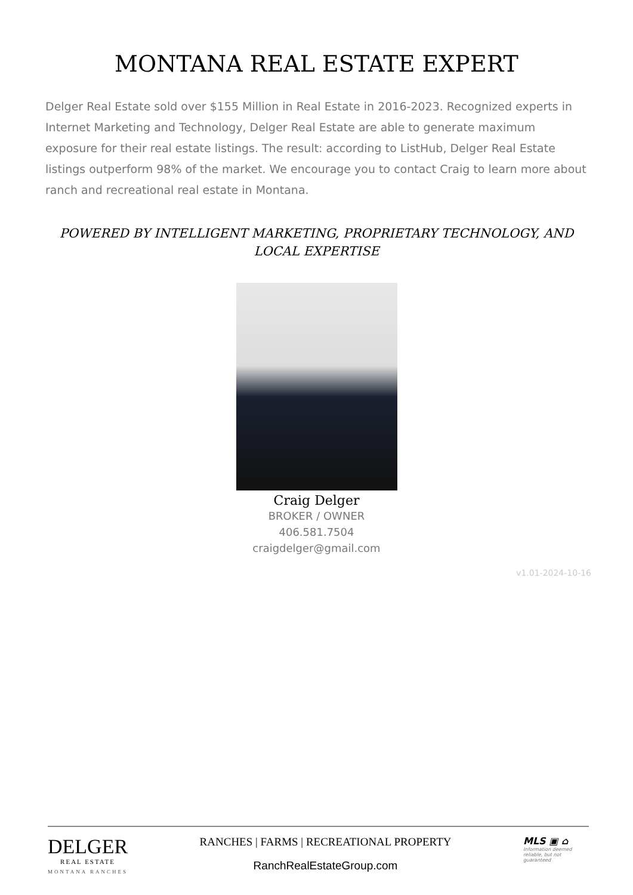MONTANA REAL ESTATE EXPERT
Delger Real Estate sold over $155 Million in Real Estate in 2016-2023. Recognized experts in Internet Marketing and Technology, Delger Real Estate are able to generate maximum exposure for their real estate listings. The result: according to ListHub, Delger Real Estate listings outperform 98% of the market. We encourage you to contact Craig to learn more about ranch and recreational real estate in Montana.
POWERED BY INTELLIGENT MARKETING, PROPRIETARY TECHNOLOGY, AND LOCAL EXPERTISE
Craig Delger
BROKER / OWNER
406.581.7504
craigdelger@gmail.com
v1.01-2024-10-16
DELGER
REAL ESTATE
MONTANA RANCHES
RANCHES | FARMS | RECREATIONAL PROPERTY
RanchRealEstateGroup.com
MLS ▣ ⌂
Information deemed reliable, but not guaranteed